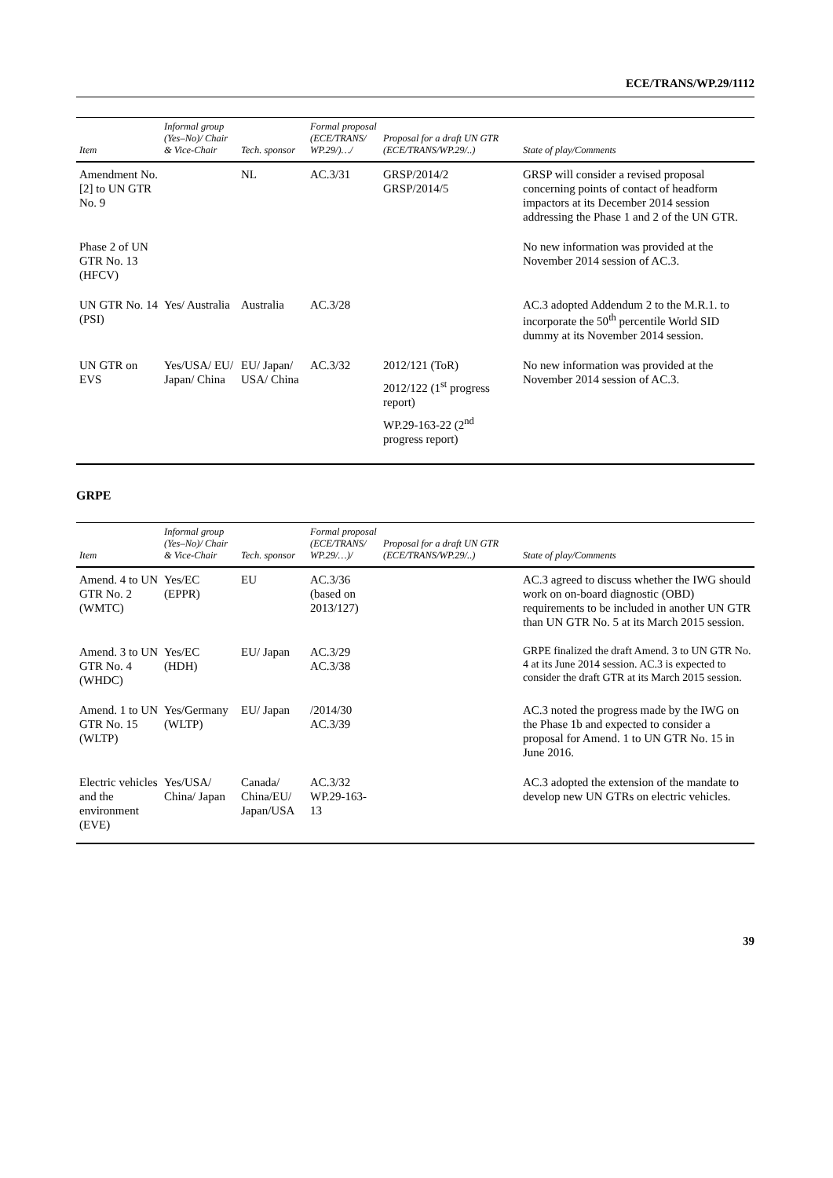ECE/TRANS/WP.29/1112
| Item | Informal group (Yes–No)/ Chair & Vice-Chair | Tech. sponsor | Formal proposal (ECE/TRANS/ WP.29/)…/ | Proposal for a draft UN GTR (ECE/TRANS/WP.29/..) | State of play/Comments |
| --- | --- | --- | --- | --- | --- |
| Amendment No. [2] to UN GTR No. 9 | | NL | AC.3/31 | GRSP/2014/2 GRSP/2014/5 | GRSP will consider a revised proposal concerning points of contact of headform impactors at its December 2014 session addressing the Phase 1 and 2 of the UN GTR. |
| Phase 2 of UN GTR No. 13 (HFCV) | | | | | No new information was provided at the November 2014 session of AC.3. |
| UN GTR No. 14 (PSI) | Yes/ Australia | Australia | AC.3/28 | | AC.3 adopted Addendum 2 to the M.R.1. to incorporate the 50<sup>th</sup> percentile World SID dummy at its November 2014 session. |
| UN GTR on EVS | Yes/USA/ EU/ Japan/ China | EU/ Japan/ USA/ China | AC.3/32 | 2012/121 (ToR) 2012/122 (1<sup>st</sup> progress report) WP.29-163-22 (2<sup>nd</sup> progress report) | No new information was provided at the November 2014 session of AC.3. |
GRPE
| Item | Informal group (Yes–No)/ Chair & Vice-Chair | Tech. sponsor | Formal proposal (ECE/TRANS/ WP.29/…)/ | Proposal for a draft UN GTR (ECE/TRANS/WP.29/..) | State of play/Comments |
| --- | --- | --- | --- | --- | --- |
| Amend. 4 to UN GTR No. 2 (WMTC) | Yes/EC (EPPR) | EU | AC.3/36 (based on 2013/127) | | AC.3 agreed to discuss whether the IWG should work on on-board diagnostic (OBD) requirements to be included in another UN GTR than UN GTR No. 5 at its March 2015 session. |
| Amend. 3 to UN GTR No. 4 (WHDC) | Yes/EC (HDH) | EU/ Japan | AC.3/29 AC.3/38 | | GRPE finalized the draft Amend. 3 to UN GTR No. 4 at its June 2014 session. AC.3 is expected to consider the draft GTR at its March 2015 session. |
| Amend. 1 to UN GTR No. 15 (WLTP) | Yes/Germany (WLTP) | EU/ Japan | /2014/30 AC.3/39 | | AC.3 noted the progress made by the IWG on the Phase 1b and expected to consider a proposal for Amend. 1 to UN GTR No. 15 in June 2016. |
| Electric vehicles and the environment (EVE) | Yes/USA/ China/ Japan | Canada/ China/EU/ Japan/USA | AC.3/32 WP.29-163-13 | | AC.3 adopted the extension of the mandate to develop new UN GTRs on electric vehicles. |
39